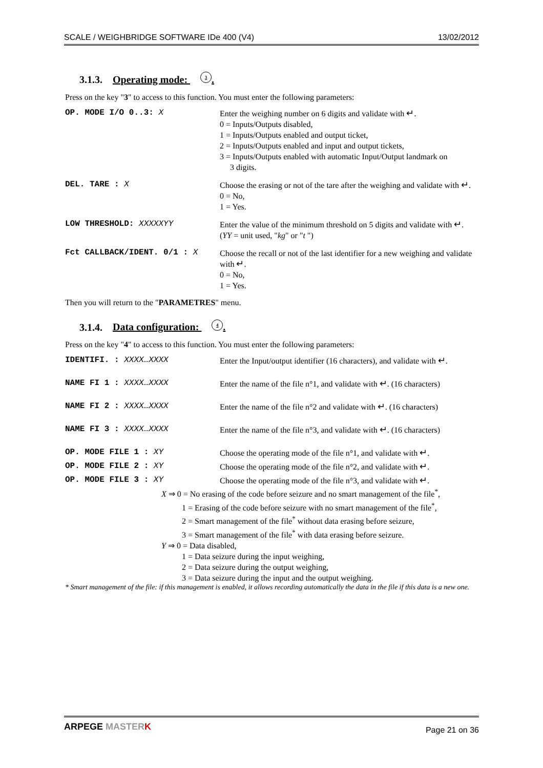SCALE / WEIGHBRIDGE SOFTWARE IDe 400 (V4) 13/02/2012
3.1.3. Operating mode: 3.
Press on the key "3" to access to this function. You must enter the following parameters:
OP. MODE I/O 0..3: X
Enter the weighing number on 6 digits and validate with ↵.
0 = Inputs/Outputs disabled,
1 = Inputs/Outputs enabled and output ticket,
2 = Inputs/Outputs enabled and input and output tickets,
3 = Inputs/Outputs enabled with automatic Input/Output landmark on
3 digits.
DEL. TARE : X
Choose the erasing or not of the tare after the weighing and validate with ↵.
0 = No,
1 = Yes.
LOW THRESHOLD: XXXXXYY
Enter the value of the minimum threshold on 5 digits and validate with ↵.
(YY = unit used, "kg" or "t ")
Fct CALLBACK/IDENT. 0/1 : X
Choose the recall or not of the last identifier for a new weighing and validate with ↵.
0 = No,
1 = Yes.
Then you will return to the "PARAMETRES" menu.
3.1.4. Data configuration: 4.
Press on the key "4" to access to this function. You must enter the following parameters:
IDENTIFI. : XXXX…XXXX
Enter the Input/output identifier (16 characters), and validate with ↵.
NAME FI 1 : XXXX…XXXX
Enter the name of the file n°1, and validate with ↵. (16 characters)
NAME FI 2 : XXXX…XXXX
Enter the name of the file n°2 and validate with ↵. (16 characters)
NAME FI 3 : XXXX…XXXX
Enter the name of the file n°3, and validate with ↵. (16 characters)
OP. MODE FILE 1 : XY
Choose the operating mode of the file n°1, and validate with ↵.
OP. MODE FILE 2 : XY
Choose the operating mode of the file n°2, and validate with ↵.
OP. MODE FILE 3 : XY
Choose the operating mode of the file n°3, and validate with ↵.
X ⇒ 0 = No erasing of the code before seizure and no smart management of the file<sup>*</sup>,
1 = Erasing of the code before seizure with no smart management of the file<sup>*</sup>,
2 = Smart management of the file<sup>*</sup> without data erasing before seizure,
3 = Smart management of the file<sup>*</sup> with data erasing before seizure.
Y ⇒ 0 = Data disabled,
1 = Data seizure during the input weighing,
2 = Data seizure during the output weighing,
3 = Data seizure during the input and the output weighing.
* Smart management of the file: if this management is enabled, it allows recording automatically the data in the file if this data is a new one.
ARPEGE MASTER K Page 21 on 36